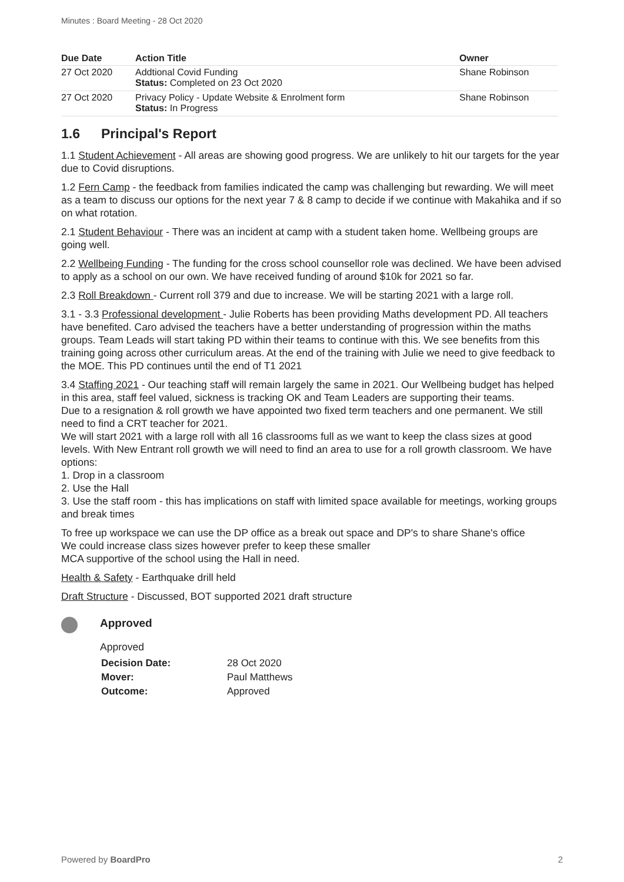Minutes : Board Meeting - 28 Oct 2020
| Due Date | Action Title | Owner |
| --- | --- | --- |
| 27 Oct 2020 | Addtional Covid Funding Status: Completed on 23 Oct 2020 | Shane Robinson |
| 27 Oct 2020 | Privacy Policy - Update Website & Enrolment form Status: In Progress | Shane Robinson |
1.6 Principal's Report
1.1 Student Achievement - All areas are showing good progress. We are unlikely to hit our targets for the year due to Covid disruptions.
1.2 Fern Camp - the feedback from families indicated the camp was challenging but rewarding. We will meet as a team to discuss our options for the next year 7 & 8 camp to decide if we continue with Makahika and if so on what rotation.
2.1 Student Behaviour - There was an incident at camp with a student taken home. Wellbeing groups are going well.
2.2 Wellbeing Funding - The funding for the cross school counsellor role was declined. We have been advised to apply as a school on our own. We have received funding of around $10k for 2021 so far.
2.3 Roll Breakdown - Current roll 379 and due to increase. We will be starting 2021 with a large roll.
3.1 - 3.3 Professional development - Julie Roberts has been providing Maths development PD. All teachers have benefited. Caro advised the teachers have a better understanding of progression within the maths groups. Team Leads will start taking PD within their teams to continue with this. We see benefits from this training going across other curriculum areas. At the end of the training with Julie we need to give feedback to the MOE. This PD continues until the end of T1 2021
3.4 Staffing 2021 - Our teaching staff will remain largely the same in 2021. Our Wellbeing budget has helped in this area, staff feel valued, sickness is tracking OK and Team Leaders are supporting their teams.
Due to a resignation & roll growth we have appointed two fixed term teachers and one permanent. We still need to find a CRT teacher for 2021.
We will start 2021 with a large roll with all 16 classrooms full as we want to keep the class sizes at good levels. With New Entrant roll growth we will need to find an area to use for a roll growth classroom. We have options:
1. Drop in a classroom
2. Use the Hall
3. Use the staff room - this has implications on staff with limited space available for meetings, working groups and break times
To free up workspace we can use the DP office as a break out space and DP's to share Shane's office
We could increase class sizes however prefer to keep these smaller
MCA supportive of the school using the Hall in need.
Health & Safety - Earthquake drill held
Draft Structure - Discussed, BOT supported 2021 draft structure
Approved
Approved
| Decision Date: | 28 Oct 2020 |
| Mover: | Paul Matthews |
| Outcome: | Approved |
Powered by BoardPro 2